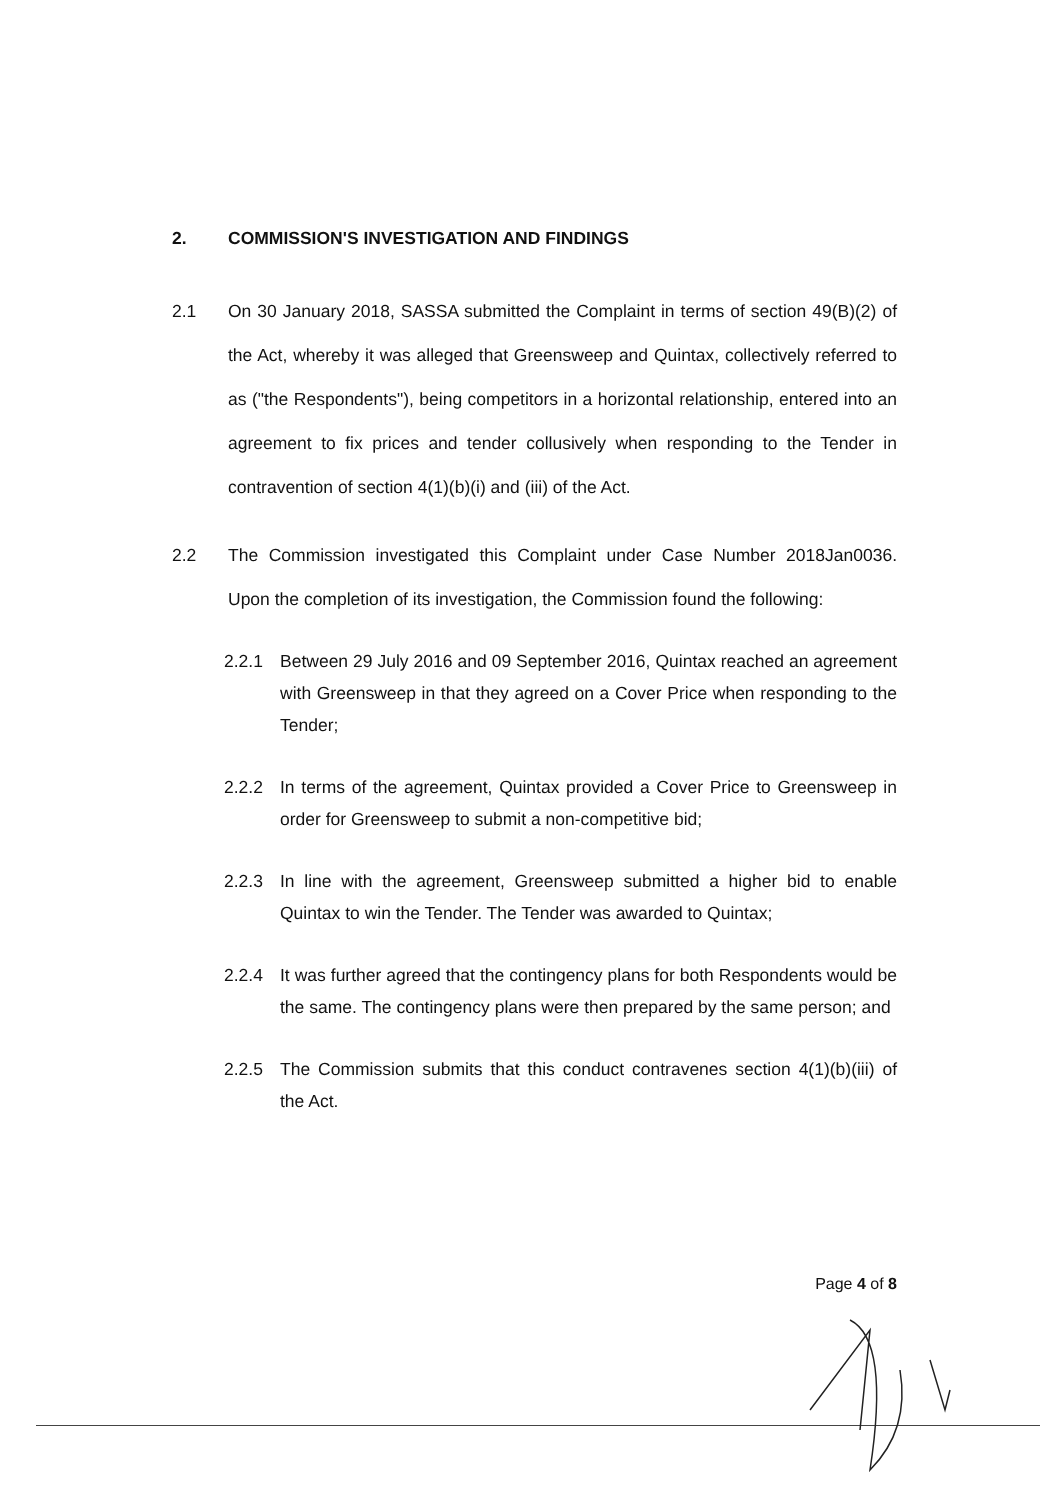2. COMMISSION'S INVESTIGATION AND FINDINGS
2.1 On 30 January 2018, SASSA submitted the Complaint in terms of section 49(B)(2) of the Act, whereby it was alleged that Greensweep and Quintax, collectively referred to as ("the Respondents"), being competitors in a horizontal relationship, entered into an agreement to fix prices and tender collusively when responding to the Tender in contravention of section 4(1)(b)(i) and (iii) of the Act.
2.2 The Commission investigated this Complaint under Case Number 2018Jan0036. Upon the completion of its investigation, the Commission found the following:
2.2.1 Between 29 July 2016 and 09 September 2016, Quintax reached an agreement with Greensweep in that they agreed on a Cover Price when responding to the Tender;
2.2.2 In terms of the agreement, Quintax provided a Cover Price to Greensweep in order for Greensweep to submit a non-competitive bid;
2.2.3 In line with the agreement, Greensweep submitted a higher bid to enable Quintax to win the Tender. The Tender was awarded to Quintax;
2.2.4 It was further agreed that the contingency plans for both Respondents would be the same. The contingency plans were then prepared by the same person; and
2.2.5 The Commission submits that this conduct contravenes section 4(1)(b)(iii) of the Act.
Page 4 of 8